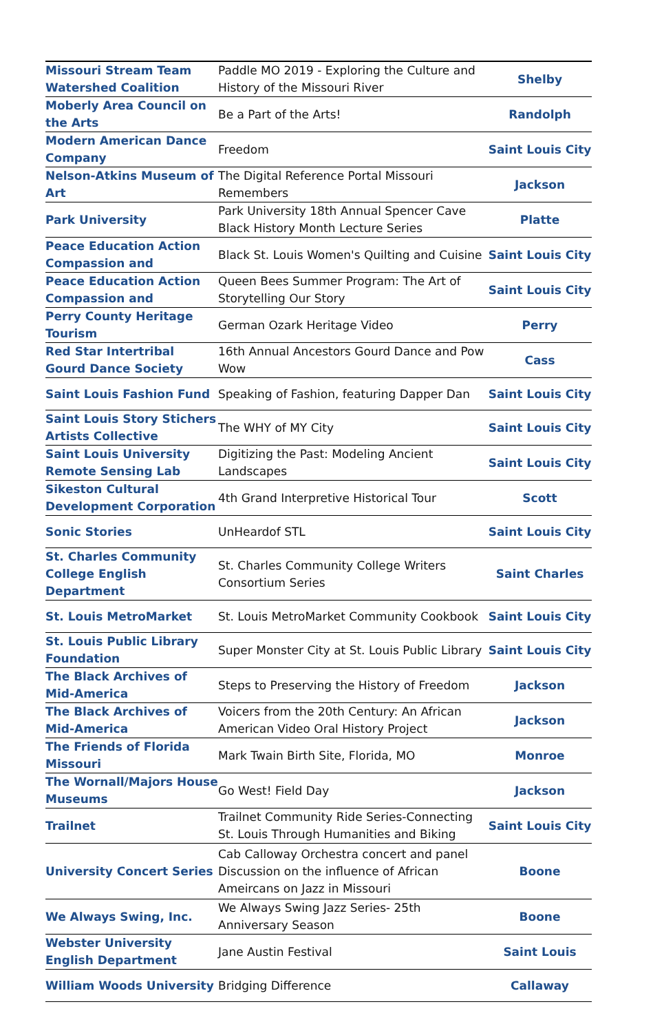| Missouri Stream Team Watershed Coalition | Paddle MO 2019 - Exploring the Culture and History of the Missouri River | Shelby |
| Moberly Area Council on the Arts | Be a Part of the Arts! | Randolph |
| Modern American Dance Company | Freedom | Saint Louis City |
| Nelson-Atkins Museum of Art | The Digital Reference Portal Missouri Remembers | Jackson |
| Park University | Park University 18th Annual Spencer Cave Black History Month Lecture Series | Platte |
| Peace Education Action Compassion and | Black St. Louis Women's Quilting and Cuisine | Saint Louis City |
| Peace Education Action Compassion and | Queen Bees Summer Program: The Art of Storytelling Our Story | Saint Louis City |
| Perry County Heritage Tourism | German Ozark Heritage Video | Perry |
| Red Star Intertribal Gourd Dance Society | 16th Annual Ancestors Gourd Dance and Pow Wow | Cass |
| Saint Louis Fashion Fund | Speaking of Fashion, featuring Dapper Dan | Saint Louis City |
| Saint Louis Story Stichers Artists Collective | The WHY of MY City | Saint Louis City |
| Saint Louis University Remote Sensing Lab | Digitizing the Past: Modeling Ancient Landscapes | Saint Louis City |
| Sikeston Cultural Development Corporation | 4th Grand Interpretive Historical Tour | Scott |
| Sonic Stories | UnHeardof STL | Saint Louis City |
| St. Charles Community College English Department | St. Charles Community College Writers Consortium Series | Saint Charles |
| St. Louis MetroMarket | St. Louis MetroMarket Community Cookbook | Saint Louis City |
| St. Louis Public Library Foundation | Super Monster City at St. Louis Public Library | Saint Louis City |
| The Black Archives of Mid-America | Steps to Preserving the History of Freedom | Jackson |
| The Black Archives of Mid-America | Voicers from the 20th Century: An African American Video Oral History Project | Jackson |
| The Friends of Florida Missouri | Mark Twain Birth Site, Florida, MO | Monroe |
| The Wornall/Majors House Museums | Go West! Field Day | Jackson |
| Trailnet | Trailnet Community Ride Series-Connecting St. Louis Through Humanities and Biking | Saint Louis City |
| University Concert Series | Cab Calloway Orchestra concert and panel Discussion on the influence of African Ameircans on Jazz in Missouri | Boone |
| We Always Swing, Inc. | We Always Swing Jazz Series- 25th Anniversary Season | Boone |
| Webster University English Department | Jane Austin Festival | Saint Louis |
| William Woods University | Bridging Difference | Callaway |